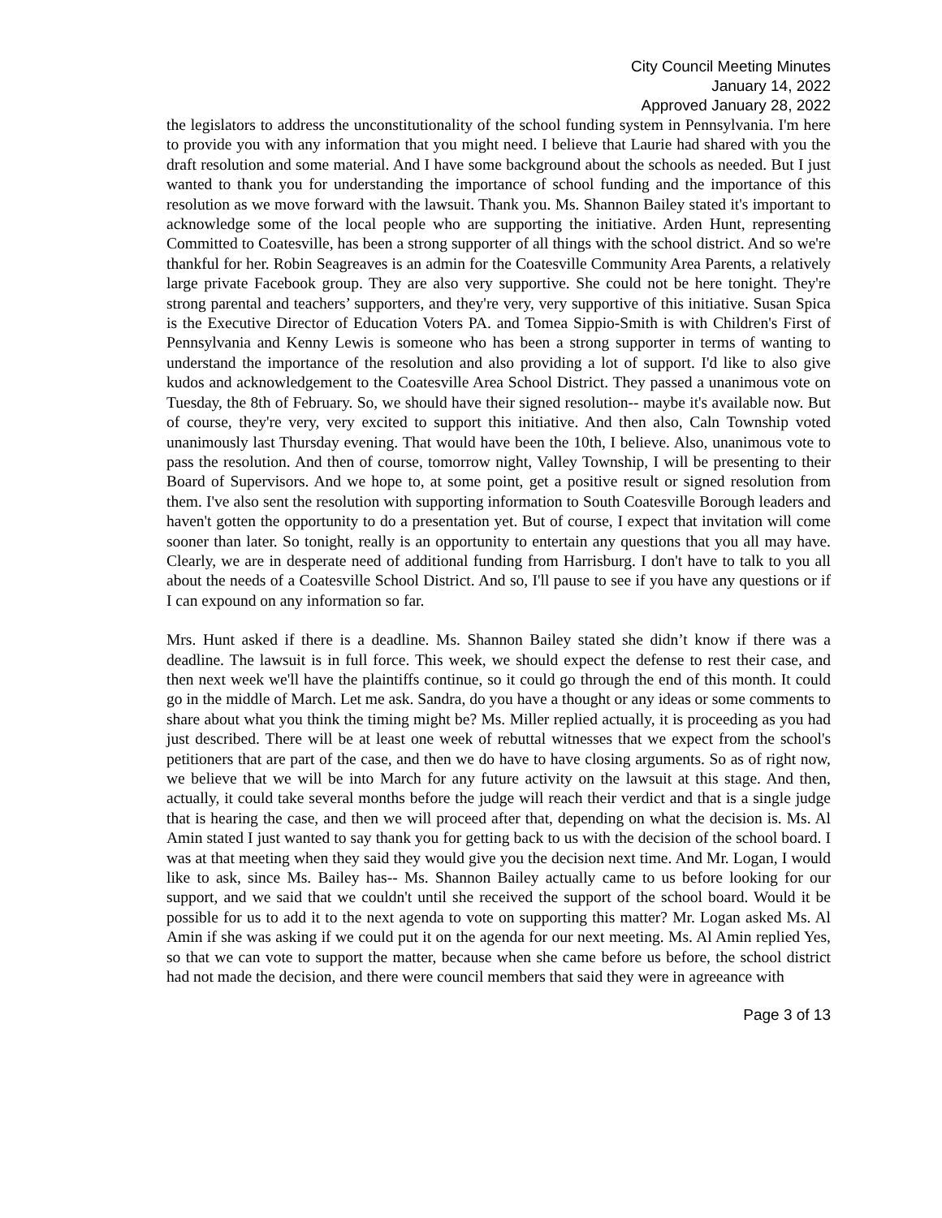City Council Meeting Minutes
January 14, 2022
Approved January 28, 2022
the legislators to address the unconstitutionality of the school funding system in Pennsylvania. I'm here to provide you with any information that you might need. I believe that Laurie had shared with you the draft resolution and some material. And I have some background about the schools as needed. But I just wanted to thank you for understanding the importance of school funding and the importance of this resolution as we move forward with the lawsuit. Thank you. Ms. Shannon Bailey stated it's important to acknowledge some of the local people who are supporting the initiative. Arden Hunt, representing Committed to Coatesville, has been a strong supporter of all things with the school district. And so we're thankful for her. Robin Seagreaves is an admin for the Coatesville Community Area Parents, a relatively large private Facebook group. They are also very supportive. She could not be here tonight. They're strong parental and teachers’ supporters, and they're very, very supportive of this initiative. Susan Spica is the Executive Director of Education Voters PA. and Tomea Sippio-Smith is with Children's First of Pennsylvania and Kenny Lewis is someone who has been a strong supporter in terms of wanting to understand the importance of the resolution and also providing a lot of support. I'd like to also give kudos and acknowledgement to the Coatesville Area School District. They passed a unanimous vote on Tuesday, the 8th of February. So, we should have their signed resolution-- maybe it's available now. But of course, they're very, very excited to support this initiative. And then also, Caln Township voted unanimously last Thursday evening. That would have been the 10th, I believe. Also, unanimous vote to pass the resolution. And then of course, tomorrow night, Valley Township, I will be presenting to their Board of Supervisors. And we hope to, at some point, get a positive result or signed resolution from them. I've also sent the resolution with supporting information to South Coatesville Borough leaders and haven't gotten the opportunity to do a presentation yet. But of course, I expect that invitation will come sooner than later. So tonight, really is an opportunity to entertain any questions that you all may have. Clearly, we are in desperate need of additional funding from Harrisburg. I don't have to talk to you all about the needs of a Coatesville School District. And so, I'll pause to see if you have any questions or if I can expound on any information so far.
Mrs. Hunt asked if there is a deadline. Ms. Shannon Bailey stated she didn’t know if there was a deadline. The lawsuit is in full force. This week, we should expect the defense to rest their case, and then next week we'll have the plaintiffs continue, so it could go through the end of this month. It could go in the middle of March. Let me ask. Sandra, do you have a thought or any ideas or some comments to share about what you think the timing might be? Ms. Miller replied actually, it is proceeding as you had just described. There will be at least one week of rebuttal witnesses that we expect from the school's petitioners that are part of the case, and then we do have to have closing arguments. So as of right now, we believe that we will be into March for any future activity on the lawsuit at this stage. And then, actually, it could take several months before the judge will reach their verdict and that is a single judge that is hearing the case, and then we will proceed after that, depending on what the decision is. Ms. Al Amin stated I just wanted to say thank you for getting back to us with the decision of the school board. I was at that meeting when they said they would give you the decision next time. And Mr. Logan, I would like to ask, since Ms. Bailey has-- Ms. Shannon Bailey actually came to us before looking for our support, and we said that we couldn't until she received the support of the school board. Would it be possible for us to add it to the next agenda to vote on supporting this matter? Mr. Logan asked Ms. Al Amin if she was asking if we could put it on the agenda for our next meeting. Ms. Al Amin replied Yes, so that we can vote to support the matter, because when she came before us before, the school district had not made the decision, and there were council members that said they were in agreeance with
Page 3 of 13